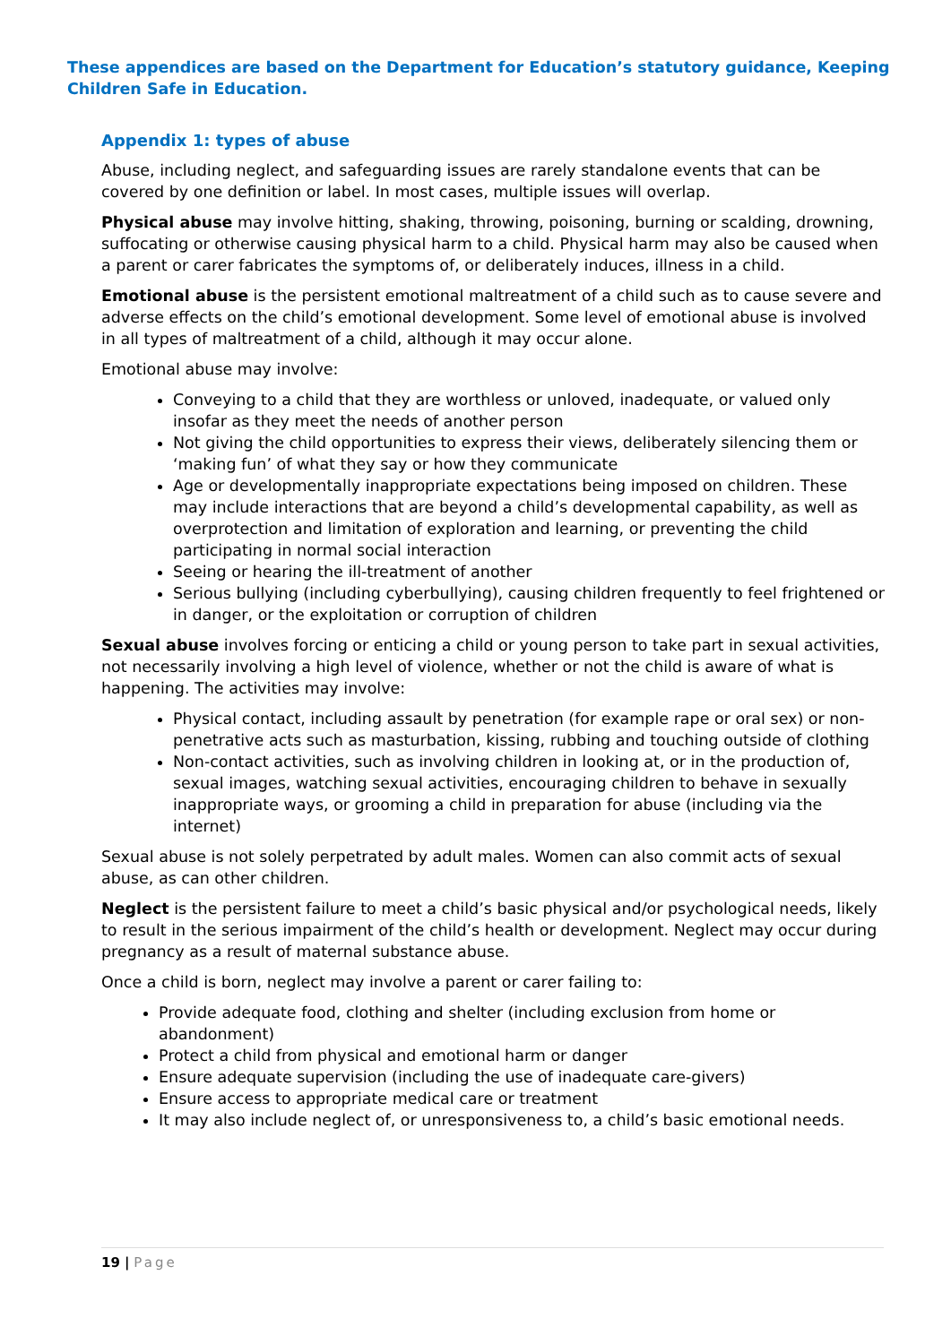These appendices are based on the Department for Education’s statutory guidance, Keeping Children Safe in Education.
Appendix 1: types of abuse
Abuse, including neglect, and safeguarding issues are rarely standalone events that can be covered by one definition or label. In most cases, multiple issues will overlap.
Physical abuse may involve hitting, shaking, throwing, poisoning, burning or scalding, drowning, suffocating or otherwise causing physical harm to a child. Physical harm may also be caused when a parent or carer fabricates the symptoms of, or deliberately induces, illness in a child.
Emotional abuse is the persistent emotional maltreatment of a child such as to cause severe and adverse effects on the child’s emotional development. Some level of emotional abuse is involved in all types of maltreatment of a child, although it may occur alone.
Emotional abuse may involve:
Conveying to a child that they are worthless or unloved, inadequate, or valued only insofar as they meet the needs of another person
Not giving the child opportunities to express their views, deliberately silencing them or ‘making fun’ of what they say or how they communicate
Age or developmentally inappropriate expectations being imposed on children. These may include interactions that are beyond a child’s developmental capability, as well as overprotection and limitation of exploration and learning, or preventing the child participating in normal social interaction
Seeing or hearing the ill-treatment of another
Serious bullying (including cyberbullying), causing children frequently to feel frightened or in danger, or the exploitation or corruption of children
Sexual abuse involves forcing or enticing a child or young person to take part in sexual activities, not necessarily involving a high level of violence, whether or not the child is aware of what is happening. The activities may involve:
Physical contact, including assault by penetration (for example rape or oral sex) or non-penetrative acts such as masturbation, kissing, rubbing and touching outside of clothing
Non-contact activities, such as involving children in looking at, or in the production of, sexual images, watching sexual activities, encouraging children to behave in sexually inappropriate ways, or grooming a child in preparation for abuse (including via the internet)
Sexual abuse is not solely perpetrated by adult males. Women can also commit acts of sexual abuse, as can other children.
Neglect is the persistent failure to meet a child’s basic physical and/or psychological needs, likely to result in the serious impairment of the child’s health or development. Neglect may occur during pregnancy as a result of maternal substance abuse.
Once a child is born, neglect may involve a parent or carer failing to:
Provide adequate food, clothing and shelter (including exclusion from home or abandonment)
Protect a child from physical and emotional harm or danger
Ensure adequate supervision (including the use of inadequate care-givers)
Ensure access to appropriate medical care or treatment
It may also include neglect of, or unresponsiveness to, a child’s basic emotional needs.
19 | Page